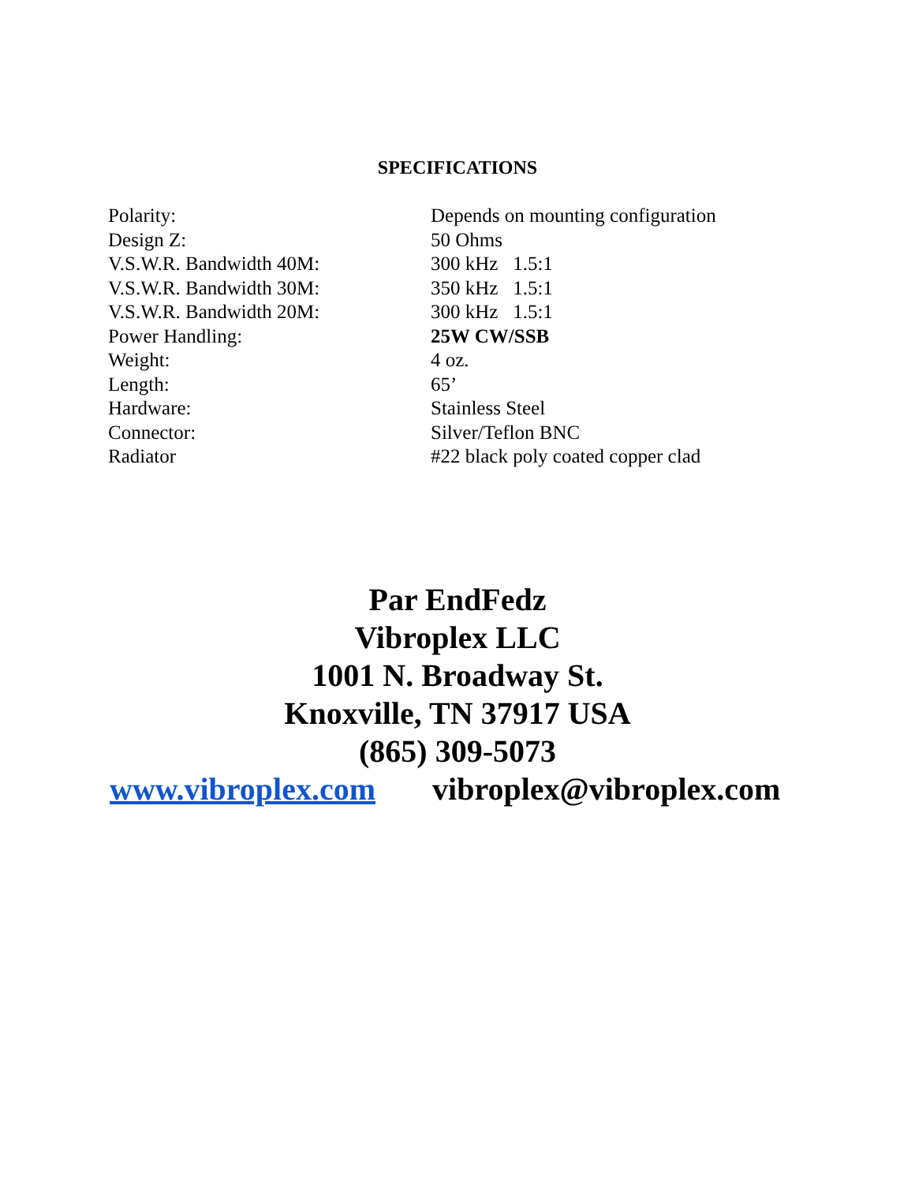SPECIFICATIONS
| Polarity: | Depends on mounting configuration |
| Design Z: | 50 Ohms |
| V.S.W.R. Bandwidth 40M: | 300 kHz 1.5:1 |
| V.S.W.R. Bandwidth 30M: | 350 kHz 1.5:1 |
| V.S.W.R. Bandwidth 20M: | 300 kHz 1.5:1 |
| Power Handling: | 25W CW/SSB |
| Weight: | 4 oz. |
| Length: | 65’ |
| Hardware: | Stainless Steel |
| Connector: | Silver/Teflon BNC |
| Radiator | #22 black poly coated copper clad |
Par EndFedz
Vibroplex LLC
1001 N. Broadway St.
Knoxville, TN 37917 USA
(865) 309-5073
www.vibroplex.com vibroplex@vibroplex.com